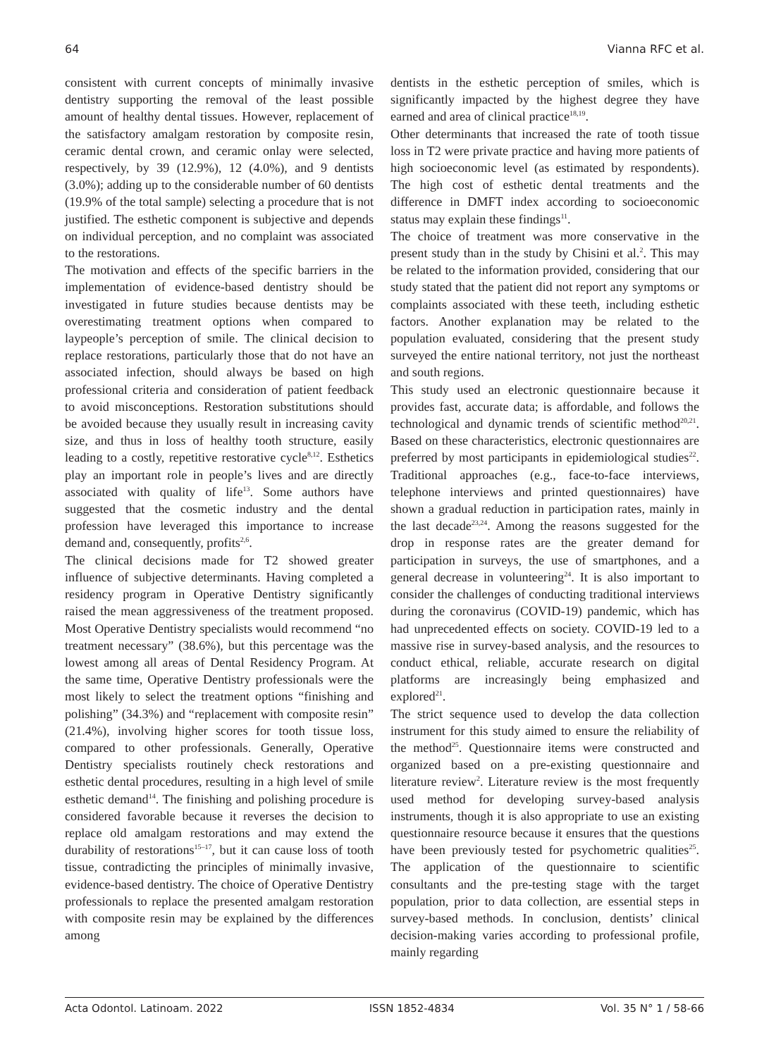64 Vianna RFC et al.
consistent with current concepts of minimally invasive dentistry supporting the removal of the least possible amount of healthy dental tissues. However, replacement of the satisfactory amalgam restoration by composite resin, ceramic dental crown, and ceramic onlay were selected, respectively, by 39 (12.9%), 12 (4.0%), and 9 dentists (3.0%); adding up to the considerable number of 60 dentists (19.9% of the total sample) selecting a procedure that is not justified. The esthetic component is subjective and depends on individual perception, and no complaint was associated to the restorations.
The motivation and effects of the specific barriers in the implementation of evidence-based dentistry should be investigated in future studies because dentists may be overestimating treatment options when compared to laypeople’s perception of smile. The clinical decision to replace restorations, particularly those that do not have an associated infection, should always be based on high professional criteria and consideration of patient feedback to avoid misconceptions. Restoration substitutions should be avoided because they usually result in increasing cavity size, and thus in loss of healthy tooth structure, easily leading to a costly, repetitive restorative cycle<sup>8,12</sup>. Esthetics play an important role in people’s lives and are directly associated with quality of life<sup>13</sup>. Some authors have suggested that the cosmetic industry and the dental profession have leveraged this importance to increase demand and, consequently, profits<sup>2,6</sup>.
The clinical decisions made for T2 showed greater influence of subjective determinants. Having completed a residency program in Operative Dentistry significantly raised the mean aggressiveness of the treatment proposed. Most Operative Dentistry specialists would recommend “no treatment necessary” (38.6%), but this percentage was the lowest among all areas of Dental Residency Program. At the same time, Operative Dentistry professionals were the most likely to select the treatment options “finishing and polishing” (34.3%) and “replacement with composite resin” (21.4%), involving higher scores for tooth tissue loss, compared to other professionals. Generally, Operative Dentistry specialists routinely check restorations and esthetic dental procedures, resulting in a high level of smile esthetic demand<sup>14</sup>. The finishing and polishing procedure is considered favorable because it reverses the decision to replace old amalgam restorations and may extend the durability of restorations<sup>15–17</sup>, but it can cause loss of tooth tissue, contradicting the principles of minimally invasive, evidence-based dentistry. The choice of Operative Dentistry professionals to replace the presented amalgam restoration with composite resin may be explained by the differences among
dentists in the esthetic perception of smiles, which is significantly impacted by the highest degree they have earned and area of clinical practice<sup>18,19</sup>.
Other determinants that increased the rate of tooth tissue loss in T2 were private practice and having more patients of high socioeconomic level (as estimated by respondents). The high cost of esthetic dental treatments and the difference in DMFT index according to socioeconomic status may explain these findings<sup>11</sup>.
The choice of treatment was more conservative in the present study than in the study by Chisini et al.<sup>2</sup>. This may be related to the information provided, considering that our study stated that the patient did not report any symptoms or complaints associated with these teeth, including esthetic factors. Another explanation may be related to the population evaluated, considering that the present study surveyed the entire national territory, not just the northeast and south regions.
This study used an electronic questionnaire because it provides fast, accurate data; is affordable, and follows the technological and dynamic trends of scientific method<sup>20,21</sup>. Based on these characteristics, electronic questionnaires are preferred by most participants in epidemiological studies<sup>22</sup>. Traditional approaches (e.g., face-to-face interviews, telephone interviews and printed questionnaires) have shown a gradual reduction in participation rates, mainly in the last decade<sup>23,24</sup>. Among the reasons suggested for the drop in response rates are the greater demand for participation in surveys, the use of smartphones, and a general decrease in volunteering<sup>24</sup>. It is also important to consider the challenges of conducting traditional interviews during the coronavirus (COVID-19) pandemic, which has had unprecedented effects on society. COVID-19 led to a massive rise in survey-based analysis, and the resources to conduct ethical, reliable, accurate research on digital platforms are increasingly being emphasized and explored<sup>21</sup>.
The strict sequence used to develop the data collection instrument for this study aimed to ensure the reliability of the method<sup>25</sup>. Questionnaire items were constructed and organized based on a pre-existing questionnaire and literature review<sup>2</sup>. Literature review is the most frequently used method for developing survey-based analysis instruments, though it is also appropriate to use an existing questionnaire resource because it ensures that the questions have been previously tested for psychometric qualities<sup>25</sup>. The application of the questionnaire to scientific consultants and the pre-testing stage with the target population, prior to data collection, are essential steps in survey-based methods. In conclusion, dentists’ clinical decision-making varies according to professional profile, mainly regarding
Acta Odontol. Latinoam. 2022 ISSN 1852-4834 Vol. 35 N° 1 / 58-66